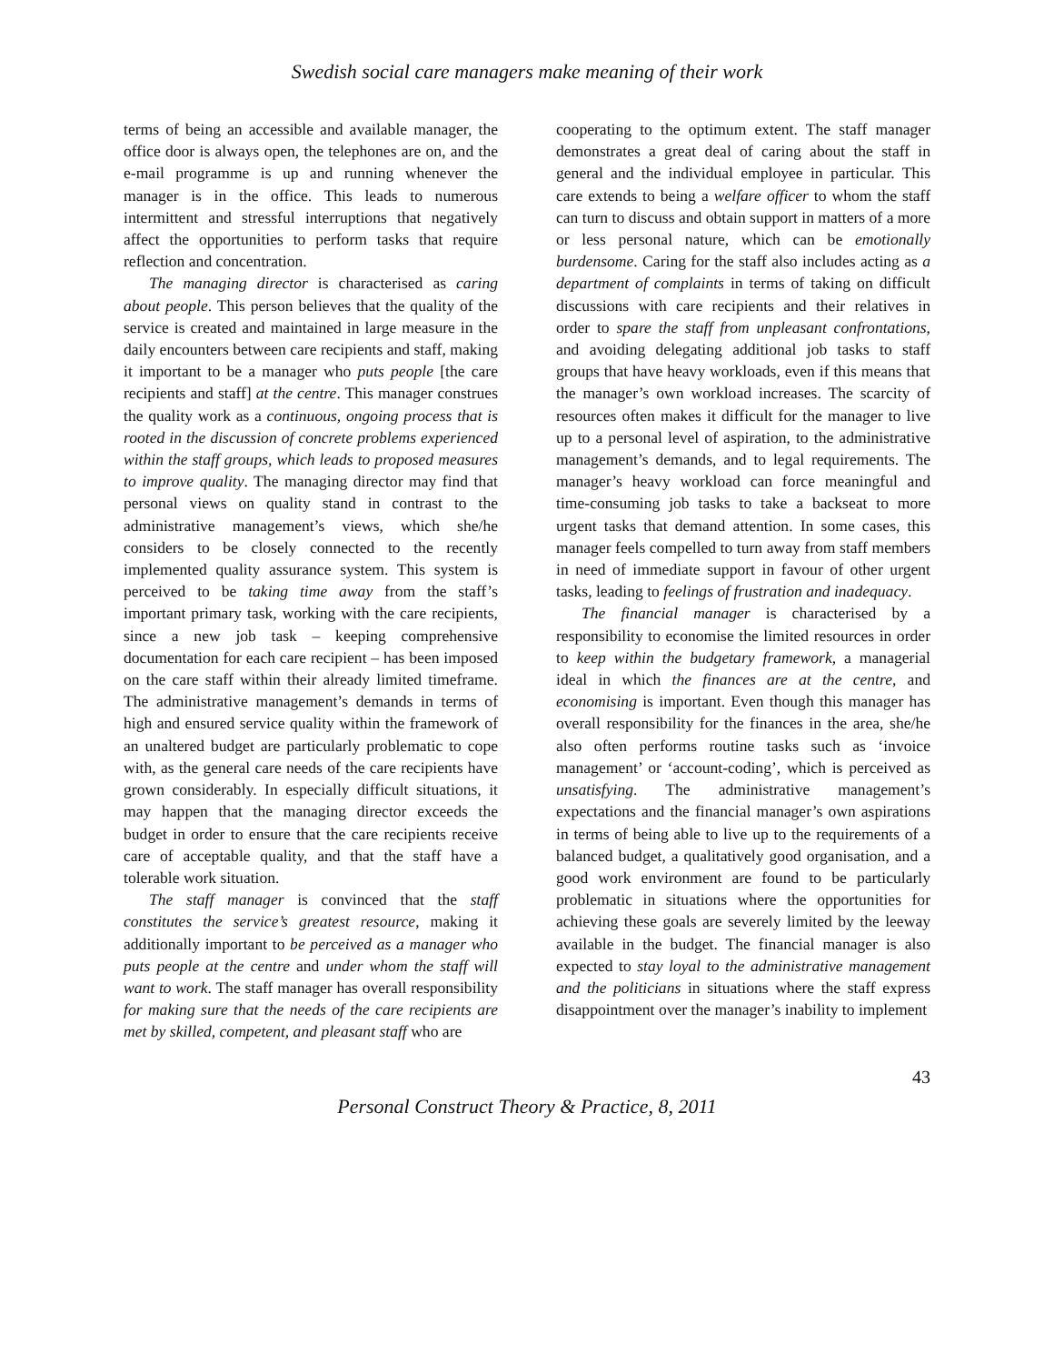Swedish social care managers make meaning of their work
terms of being an accessible and available manager, the office door is always open, the telephones are on, and the e-mail programme is up and running whenever the manager is in the office. This leads to numerous intermittent and stressful interruptions that negatively affect the opportunities to perform tasks that require reflection and concentration.
The managing director is characterised as caring about people. This person believes that the quality of the service is created and maintained in large measure in the daily encounters between care recipients and staff, making it important to be a manager who puts people [the care recipients and staff] at the centre. This manager construes the quality work as a continuous, ongoing process that is rooted in the discussion of concrete problems experienced within the staff groups, which leads to proposed measures to improve quality. The managing director may find that personal views on quality stand in contrast to the administrative management’s views, which she/he considers to be closely connected to the recently implemented quality assurance system. This system is perceived to be taking time away from the staff’s important primary task, working with the care recipients, since a new job task – keeping comprehensive documentation for each care recipient – has been imposed on the care staff within their already limited timeframe. The administrative management’s demands in terms of high and ensured service quality within the framework of an unaltered budget are particularly problematic to cope with, as the general care needs of the care recipients have grown considerably. In especially difficult situations, it may happen that the managing director exceeds the budget in order to ensure that the care recipients receive care of acceptable quality, and that the staff have a tolerable work situation.
The staff manager is convinced that the staff constitutes the service’s greatest resource, making it additionally important to be perceived as a manager who puts people at the centre and under whom the staff will want to work. The staff manager has overall responsibility for making sure that the needs of the care recipients are met by skilled, competent, and pleasant staff who are
cooperating to the optimum extent. The staff manager demonstrates a great deal of caring about the staff in general and the individual employee in particular. This care extends to being a welfare officer to whom the staff can turn to discuss and obtain support in matters of a more or less personal nature, which can be emotionally burdensome. Caring for the staff also includes acting as a department of complaints in terms of taking on difficult discussions with care recipients and their relatives in order to spare the staff from unpleasant confrontations, and avoiding delegating additional job tasks to staff groups that have heavy workloads, even if this means that the manager’s own workload increases. The scarcity of resources often makes it difficult for the manager to live up to a personal level of aspiration, to the administrative management’s demands, and to legal requirements. The manager’s heavy workload can force meaningful and time-consuming job tasks to take a backseat to more urgent tasks that demand attention. In some cases, this manager feels compelled to turn away from staff members in need of immediate support in favour of other urgent tasks, leading to feelings of frustration and inadequacy.
The financial manager is characterised by a responsibility to economise the limited resources in order to keep within the budgetary framework, a managerial ideal in which the finances are at the centre, and economising is important. Even though this manager has overall responsibility for the finances in the area, she/he also often performs routine tasks such as ‘invoice management’ or ‘account-coding’, which is perceived as unsatisfying. The administrative management’s expectations and the financial manager’s own aspirations in terms of being able to live up to the requirements of a balanced budget, a qualitatively good organisation, and a good work environment are found to be particularly problematic in situations where the opportunities for achieving these goals are severely limited by the leeway available in the budget. The financial manager is also expected to stay loyal to the administrative management and the politicians in situations where the staff express disappointment over the manager’s inability to implement
43
Personal Construct Theory & Practice, 8, 2011